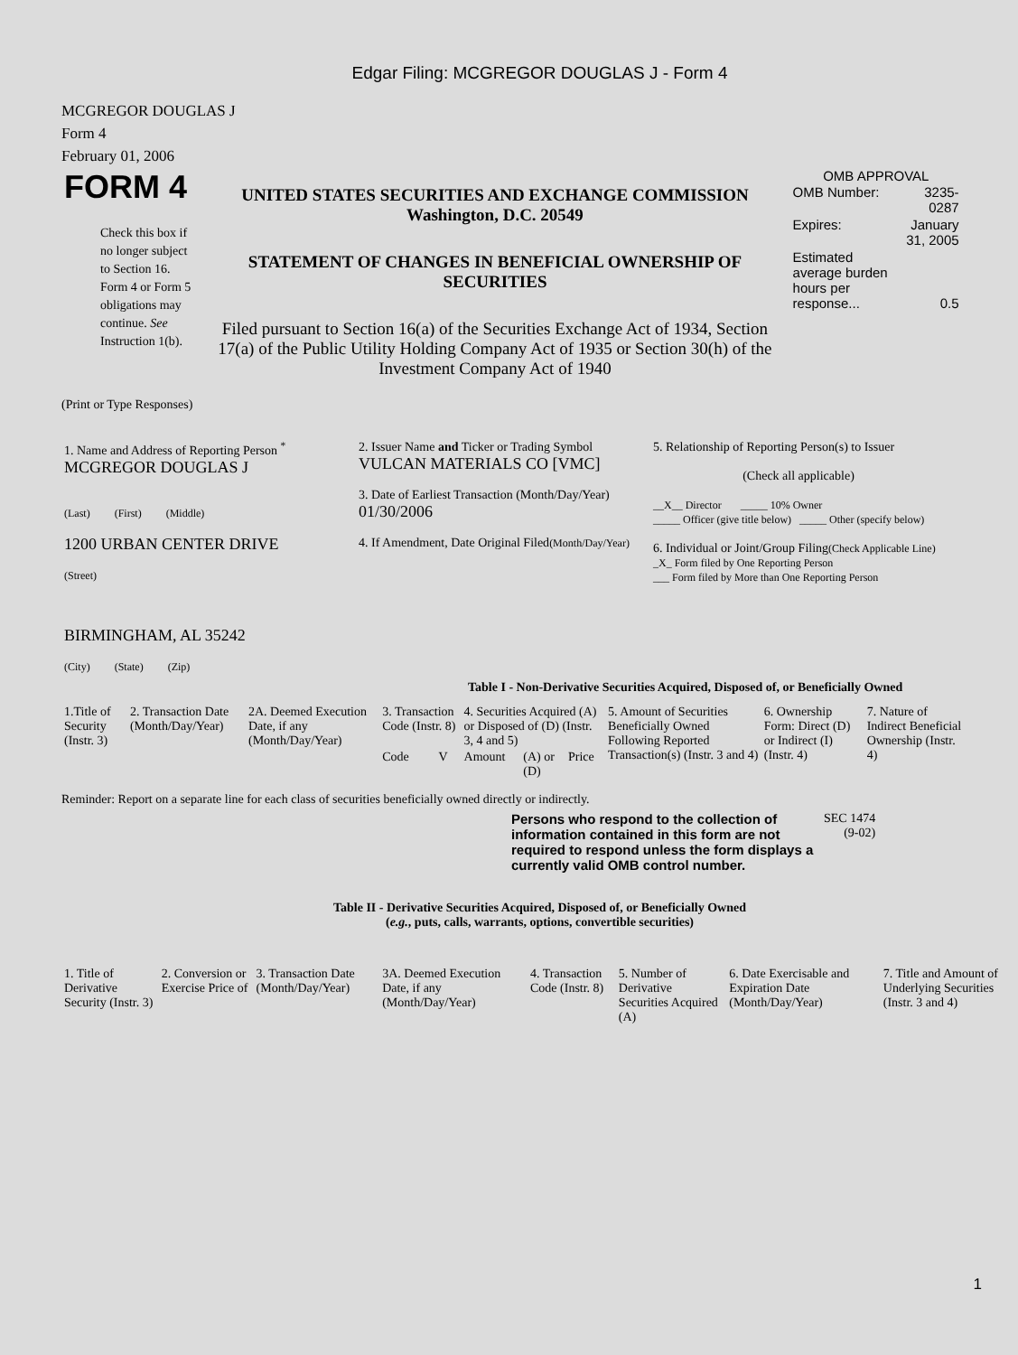Edgar Filing: MCGREGOR DOUGLAS J - Form 4
MCGREGOR DOUGLAS J
Form 4
February 01, 2006
| FORM 4 Check this box if no longer subject to Section 16. Form 4 or Form 5 obligations may continue. See Instruction 1(b). | UNITED STATES SECURITIES AND EXCHANGE COMMISSION Washington, D.C. 20549 STATEMENT OF CHANGES IN BENEFICIAL OWNERSHIP OF SECURITIES Filed pursuant to Section 16(a) of the Securities Exchange Act of 1934, Section 17(a) of the Public Utility Holding Company Act of 1935 or Section 30(h) of the Investment Company Act of 1940 | OMB APPROVAL / OMB Number: / 3235-0287 / / Expires: / January 31, 2005 / / Estimated average burden hours per response... / 0.5 / |
(Print or Type Responses)
| 1. Name and Address of Reporting Person <sup>*</sup> MCGREGOR DOUGLAS J (Last) (First) (Middle) 1200 URBAN CENTER DRIVE (Street) BIRMINGHAM, AL 35242 (City) (State) (Zip) | 2. Issuer Name and Ticker or Trading Symbol VULCAN MATERIALS CO [VMC] 3. Date of Earliest Transaction (Month/Day/Year) 01/30/2006 4. If Amendment, Date Original Filed (Month/Day/Year) | 5. Relationship of Reporting Person(s) to Issuer (Check all applicable) __X__ Director _____ 10% Owner _____ Officer (give title below) _____ Other (specify below) 6. Individual or Joint/Group Filing (Check Applicable Line) _X_ Form filed by One Reporting Person ___ Form filed by More than One Reporting Person |
Table I - Non-Derivative Securities Acquired, Disposed of, or Beneficially Owned
| 1.Title of Security (Instr. 3) | 2. Transaction Date (Month/Day/Year) | 2A. Deemed Execution Date, if any (Month/Day/Year) | 3. Transaction Code (Instr. 8) | | 4. Securities Acquired (A) or Disposed of (D) (Instr. 3, 4 and 5) | | | 5. Amount of Securities Beneficially Owned Following Reported Transaction(s) (Instr. 3 and 4) | 6. Ownership Form: Direct (D) or Indirect (I) (Instr. 4) | 7. Nature of Indirect Beneficial Ownership (Instr. 4) |
| --- | --- | --- | --- | --- | --- | --- | --- | --- | --- | --- |
| | | | Code | V | Amount | (A) or (D) | Price | | | |
Reminder: Report on a separate line for each class of securities beneficially owned directly or indirectly.
| Persons who respond to the collection of information contained in this form are not required to respond unless the form displays a currently valid OMB control number. | SEC 1474 (9-02) |
Table II - Derivative Securities Acquired, Disposed of, or Beneficially Owned
(e.g., puts, calls, warrants, options, convertible securities)
| 1. Title of Derivative Security (Instr. 3) | 2. Conversion or Exercise Price of | 3. Transaction Date (Month/Day/Year) | 3A. Deemed Execution Date, if any (Month/Day/Year) | 4. Transaction Code (Instr. 8) | 5. Number of Derivative Securities Acquired (A) | 6. Date Exercisable and Expiration Date (Month/Day/Year) | 7. Title and Amount of Underlying Securities (Instr. 3 and 4) |
| --- | --- | --- | --- | --- | --- | --- | --- |
1